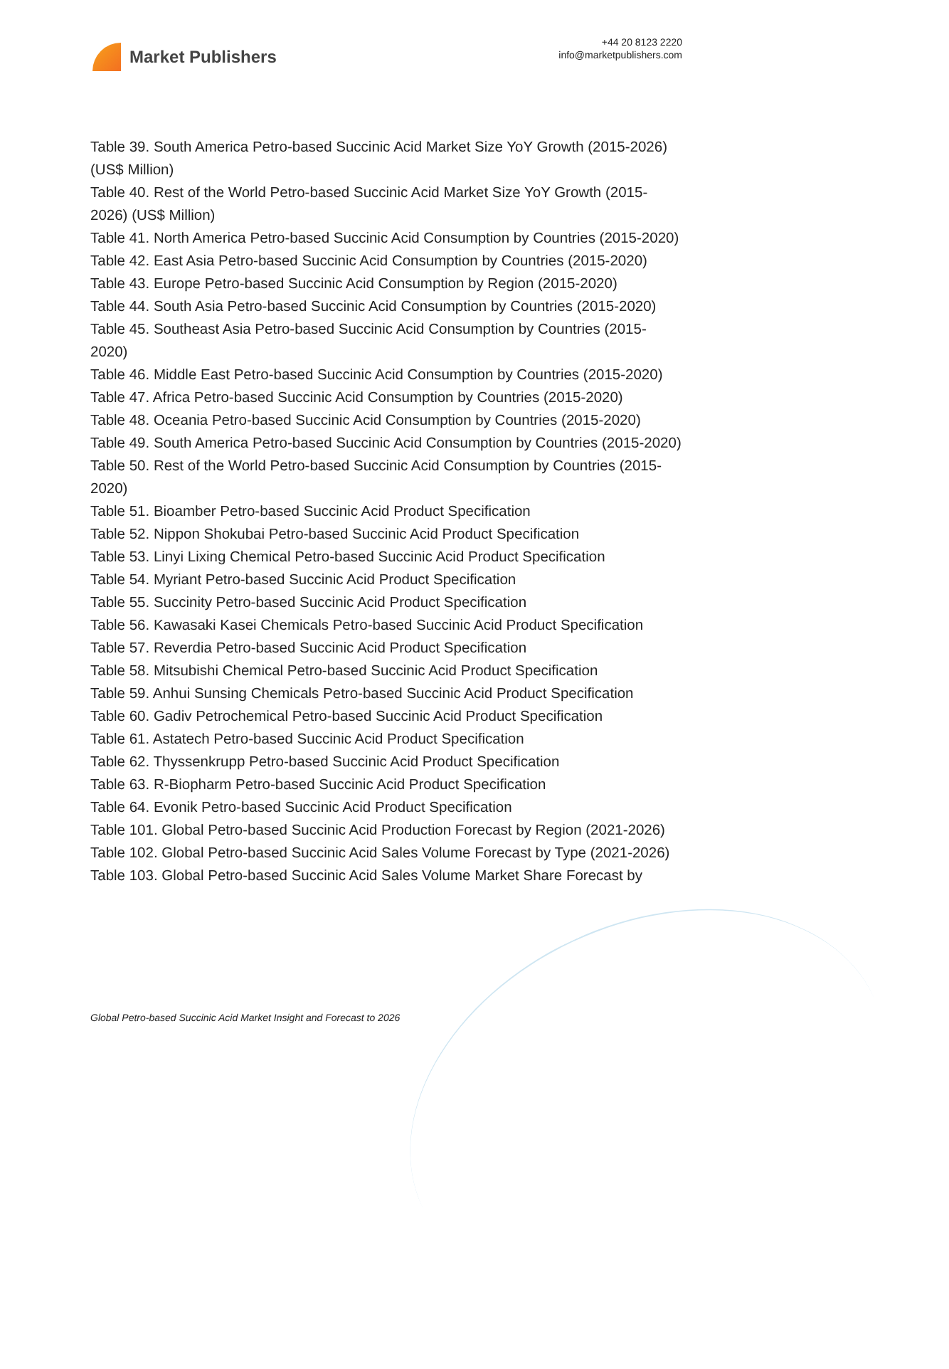Market Publishers
+44 20 8123 2220
info@marketpublishers.com
Table 39. South America Petro-based Succinic Acid Market Size YoY Growth (2015-2026) (US$ Million)
Table 40. Rest of the World Petro-based Succinic Acid Market Size YoY Growth (2015-2026) (US$ Million)
Table 41. North America Petro-based Succinic Acid Consumption by Countries (2015-2020)
Table 42. East Asia Petro-based Succinic Acid Consumption by Countries (2015-2020)
Table 43. Europe Petro-based Succinic Acid Consumption by Region (2015-2020)
Table 44. South Asia Petro-based Succinic Acid Consumption by Countries (2015-2020)
Table 45. Southeast Asia Petro-based Succinic Acid Consumption by Countries (2015-2020)
Table 46. Middle East Petro-based Succinic Acid Consumption by Countries (2015-2020)
Table 47. Africa Petro-based Succinic Acid Consumption by Countries (2015-2020)
Table 48. Oceania Petro-based Succinic Acid Consumption by Countries (2015-2020)
Table 49. South America Petro-based Succinic Acid Consumption by Countries (2015-2020)
Table 50. Rest of the World Petro-based Succinic Acid Consumption by Countries (2015-2020)
Table 51. Bioamber Petro-based Succinic Acid Product Specification
Table 52. Nippon Shokubai Petro-based Succinic Acid Product Specification
Table 53. Linyi Lixing Chemical Petro-based Succinic Acid Product Specification
Table 54. Myriant Petro-based Succinic Acid Product Specification
Table 55. Succinity Petro-based Succinic Acid Product Specification
Table 56. Kawasaki Kasei Chemicals Petro-based Succinic Acid Product Specification
Table 57. Reverdia Petro-based Succinic Acid Product Specification
Table 58. Mitsubishi Chemical Petro-based Succinic Acid Product Specification
Table 59. Anhui Sunsing Chemicals Petro-based Succinic Acid Product Specification
Table 60. Gadiv Petrochemical Petro-based Succinic Acid Product Specification
Table 61. Astatech Petro-based Succinic Acid Product Specification
Table 62. Thyssenkrupp Petro-based Succinic Acid Product Specification
Table 63. R-Biopharm Petro-based Succinic Acid Product Specification
Table 64. Evonik Petro-based Succinic Acid Product Specification
Table 101. Global Petro-based Succinic Acid Production Forecast by Region (2021-2026)
Table 102. Global Petro-based Succinic Acid Sales Volume Forecast by Type (2021-2026)
Table 103. Global Petro-based Succinic Acid Sales Volume Market Share Forecast by
Global Petro-based Succinic Acid Market Insight and Forecast to 2026